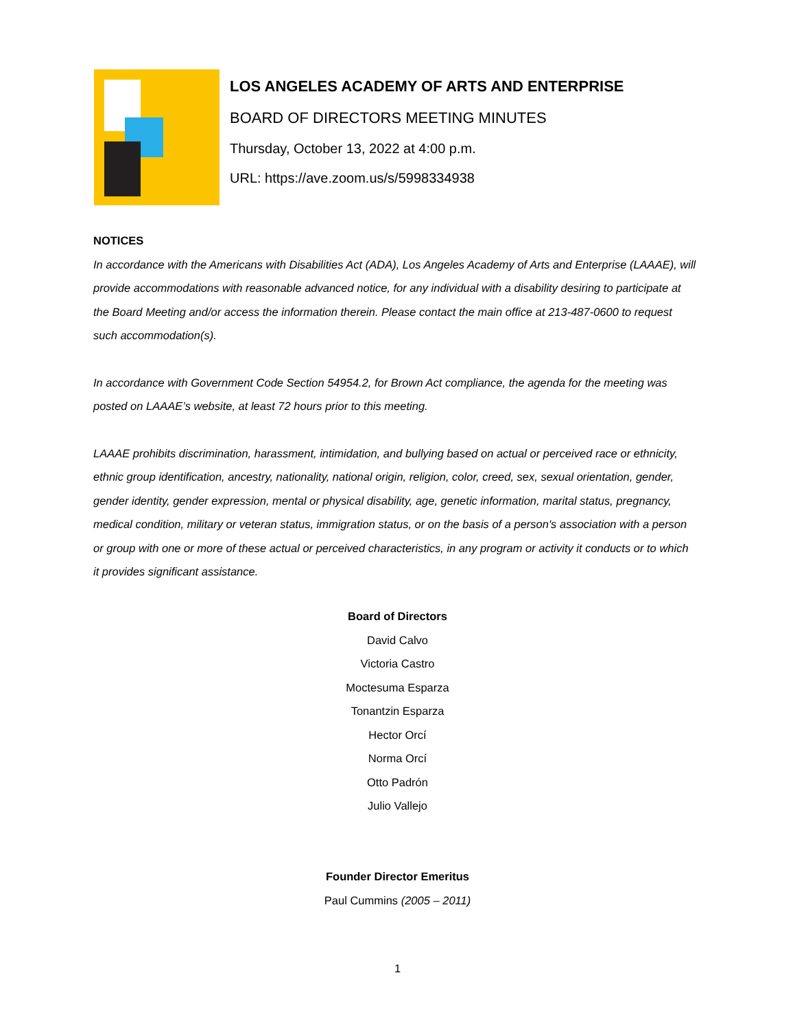LOS ANGELES ACADEMY OF ARTS AND ENTERPRISE
BOARD OF DIRECTORS MEETING MINUTES
Thursday, October 13, 2022 at 4:00 p.m.
URL: https://ave.zoom.us/s/5998334938
NOTICES
In accordance with the Americans with Disabilities Act (ADA), Los Angeles Academy of Arts and Enterprise (LAAAE), will provide accommodations with reasonable advanced notice, for any individual with a disability desiring to participate at the Board Meeting and/or access the information therein. Please contact the main office at 213-487-0600 to request such accommodation(s).
In accordance with Government Code Section 54954.2, for Brown Act compliance, the agenda for the meeting was posted on LAAAE’s website, at least 72 hours prior to this meeting.
LAAAE prohibits discrimination, harassment, intimidation, and bullying based on actual or perceived race or ethnicity, ethnic group identification, ancestry, nationality, national origin, religion, color, creed, sex, sexual orientation, gender, gender identity, gender expression, mental or physical disability, age, genetic information, marital status, pregnancy, medical condition, military or veteran status, immigration status, or on the basis of a person's association with a person or group with one or more of these actual or perceived characteristics, in any program or activity it conducts or to which it provides significant assistance.
Board of Directors
David Calvo
Victoria Castro
Moctesuma Esparza
Tonantzin Esparza
Hector Orcí
Norma Orcí
Otto Padrón
Julio Vallejo
Founder Director Emeritus
Paul Cummins (2005 – 2011)
1